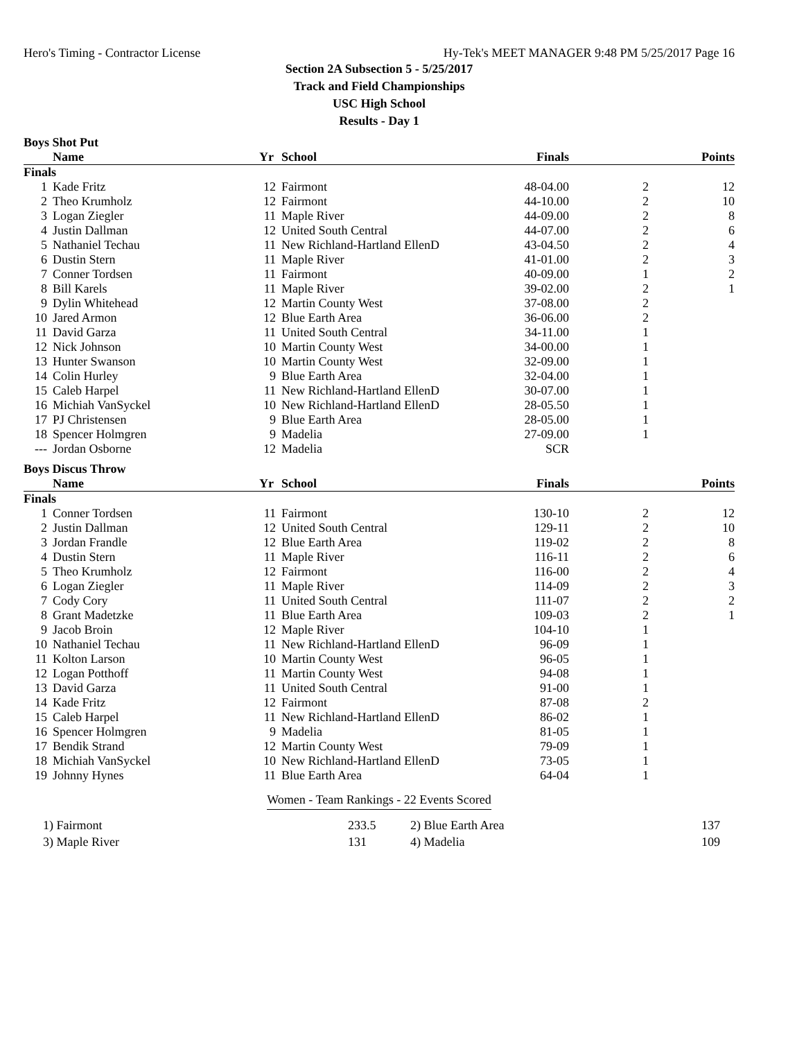Hero's Timing - Contractor License Hy-Tek's MEET MANAGER 9:48 PM 5/25/2017 Page 16
Section 2A Subsection 5 - 5/25/2017
Track and Field Championships
USC High School
Results - Day 1
Boys Shot Put
| | Name | Yr | School | Finals | | Points |
| --- | --- | --- | --- | --- | --- | --- |
| Finals | | | | | | |
| 1 | Kade Fritz | 12 | Fairmont | 48-04.00 | 2 | 12 |
| 2 | Theo Krumholz | 12 | Fairmont | 44-10.00 | 2 | 10 |
| 3 | Logan Ziegler | 11 | Maple River | 44-09.00 | 2 | 8 |
| 4 | Justin Dallman | 12 | United South Central | 44-07.00 | 2 | 6 |
| 5 | Nathaniel Techau | 11 | New Richland-Hartland EllenD | 43-04.50 | 2 | 4 |
| 6 | Dustin Stern | 11 | Maple River | 41-01.00 | 2 | 3 |
| 7 | Conner Tordsen | 11 | Fairmont | 40-09.00 | 1 | 2 |
| 8 | Bill Karels | 11 | Maple River | 39-02.00 | 2 | 1 |
| 9 | Dylin Whitehead | 12 | Martin County West | 37-08.00 | 2 | |
| 10 | Jared Armon | 12 | Blue Earth Area | 36-06.00 | 2 | |
| 11 | David Garza | 11 | United South Central | 34-11.00 | 1 | |
| 12 | Nick Johnson | 10 | Martin County West | 34-00.00 | 1 | |
| 13 | Hunter Swanson | 10 | Martin County West | 32-09.00 | 1 | |
| 14 | Colin Hurley | 9 | Blue Earth Area | 32-04.00 | 1 | |
| 15 | Caleb Harpel | 11 | New Richland-Hartland EllenD | 30-07.00 | 1 | |
| 16 | Michiah VanSyckel | 10 | New Richland-Hartland EllenD | 28-05.50 | 1 | |
| 17 | PJ Christensen | 9 | Blue Earth Area | 28-05.00 | 1 | |
| 18 | Spencer Holmgren | 9 | Madelia | 27-09.00 | 1 | |
| --- | Jordan Osborne | 12 | Madelia | SCR | | |
Boys Discus Throw
| | Name | Yr | School | Finals | | Points |
| --- | --- | --- | --- | --- | --- | --- |
| Finals | | | | | | |
| 1 | Conner Tordsen | 11 | Fairmont | 130-10 | 2 | 12 |
| 2 | Justin Dallman | 12 | United South Central | 129-11 | 2 | 10 |
| 3 | Jordan Frandle | 12 | Blue Earth Area | 119-02 | 2 | 8 |
| 4 | Dustin Stern | 11 | Maple River | 116-11 | 2 | 6 |
| 5 | Theo Krumholz | 12 | Fairmont | 116-00 | 2 | 4 |
| 6 | Logan Ziegler | 11 | Maple River | 114-09 | 2 | 3 |
| 7 | Cody Cory | 11 | United South Central | 111-07 | 2 | 2 |
| 8 | Grant Madetzke | 11 | Blue Earth Area | 109-03 | 2 | 1 |
| 9 | Jacob Broin | 12 | Maple River | 104-10 | 1 | |
| 10 | Nathaniel Techau | 11 | New Richland-Hartland EllenD | 96-09 | 1 | |
| 11 | Kolton Larson | 10 | Martin County West | 96-05 | 1 | |
| 12 | Logan Potthoff | 11 | Martin County West | 94-08 | 1 | |
| 13 | David Garza | 11 | United South Central | 91-00 | 1 | |
| 14 | Kade Fritz | 12 | Fairmont | 87-08 | 2 | |
| 15 | Caleb Harpel | 11 | New Richland-Hartland EllenD | 86-02 | 1 | |
| 16 | Spencer Holmgren | 9 | Madelia | 81-05 | 1 | |
| 17 | Bendik Strand | 12 | Martin County West | 79-09 | 1 | |
| 18 | Michiah VanSyckel | 10 | New Richland-Hartland EllenD | 73-05 | 1 | |
| 19 | Johnny Hynes | 11 | Blue Earth Area | 64-04 | 1 | |
Women - Team Rankings - 22 Events Scored
| 1) Fairmont | 233.5 | 2) Blue Earth Area | 137 |
| 3) Maple River | 131 | 4) Madelia | 109 |